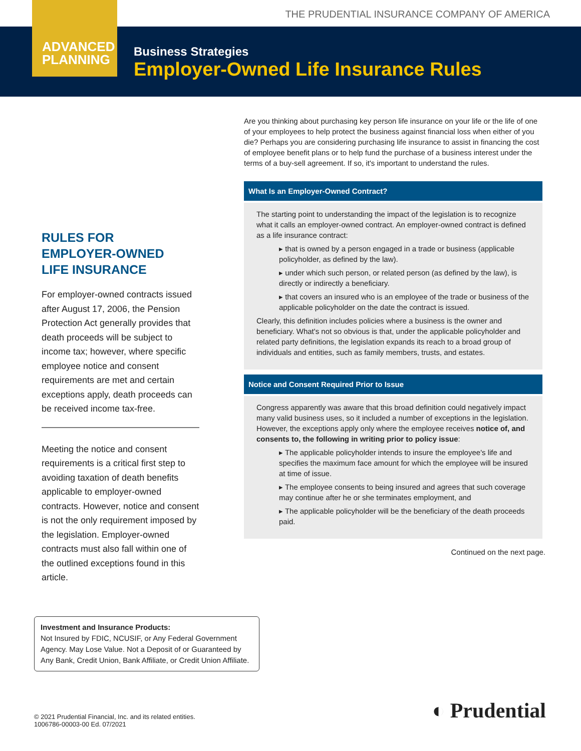THE PRUDENTIAL INSURANCE COMPANY OF AMERICA
ADVANCED
PLANNING
Business Strategies
Employer-Owned Life Insurance Rules
RULES FOR
EMPLOYER-OWNED
LIFE INSURANCE
For employer-owned contracts issued after August 17, 2006, the Pension Protection Act generally provides that death proceeds will be subject to income tax; however, where specific employee notice and consent requirements are met and certain exceptions apply, death proceeds can be received income tax-free.
Meeting the notice and consent requirements is a critical first step to avoiding taxation of death benefits applicable to employer-owned contracts. However, notice and consent is not the only requirement imposed by the legislation. Employer-owned contracts must also fall within one of the outlined exceptions found in this article.
Are you thinking about purchasing key person life insurance on your life or the life of one of your employees to help protect the business against financial loss when either of you die? Perhaps you are considering purchasing life insurance to assist in financing the cost of employee benefit plans or to help fund the purchase of a business interest under the terms of a buy-sell agreement. If so, it's important to understand the rules.
What Is an Employer-Owned Contract?
The starting point to understanding the impact of the legislation is to recognize what it calls an employer-owned contract. An employer-owned contract is defined as a life insurance contract:
▸ that is owned by a person engaged in a trade or business (applicable policyholder, as defined by the law).
▸ under which such person, or related person (as defined by the law), is directly or indirectly a beneficiary.
▸ that covers an insured who is an employee of the trade or business of the applicable policyholder on the date the contract is issued.
Clearly, this definition includes policies where a business is the owner and beneficiary. What's not so obvious is that, under the applicable policyholder and related party definitions, the legislation expands its reach to a broad group of individuals and entities, such as family members, trusts, and estates.
Notice and Consent Required Prior to Issue
Congress apparently was aware that this broad definition could negatively impact many valid business uses, so it included a number of exceptions in the legislation. However, the exceptions apply only where the employee receives notice of, and consents to, the following in writing prior to policy issue:
▸ The applicable policyholder intends to insure the employee's life and specifies the maximum face amount for which the employee will be insured at time of issue.
▸ The employee consents to being insured and agrees that such coverage may continue after he or she terminates employment, and
▸ The applicable policyholder will be the beneficiary of the death proceeds paid.
Continued on the next page.
Investment and Insurance Products:
Not Insured by FDIC, NCUSIF, or Any Federal Government Agency. May Lose Value. Not a Deposit of or Guaranteed by Any Bank, Credit Union, Bank Affiliate, or Credit Union Affiliate.
© 2021 Prudential Financial, Inc. and its related entities.
1006786-00003-00 Ed. 07/2021
◐ Prudential